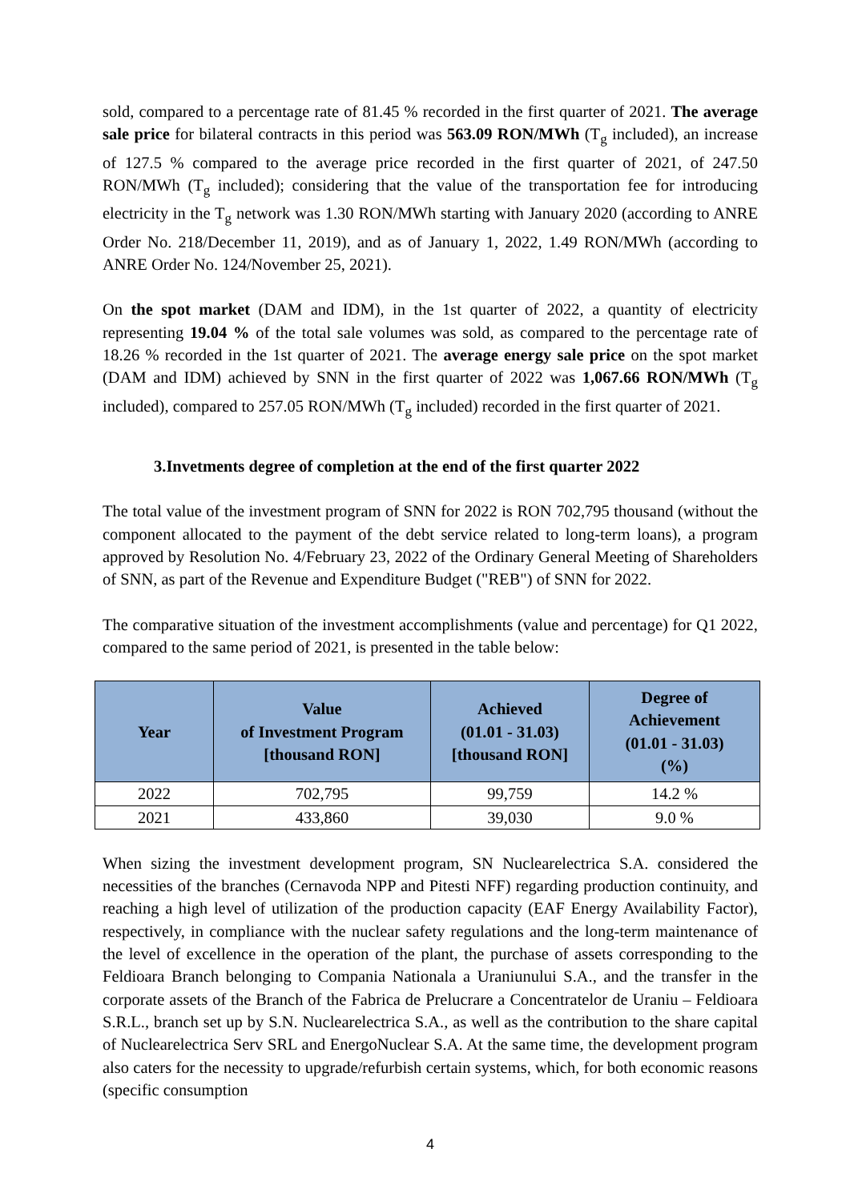sold, compared to a percentage rate of 81.45 % recorded in the first quarter of 2021. The average sale price for bilateral contracts in this period was 563.09 RON/MWh (T<sub>g</sub> included), an increase of 127.5 % compared to the average price recorded in the first quarter of 2021, of 247.50 RON/MWh (T<sub>g</sub> included); considering that the value of the transportation fee for introducing electricity in the T<sub>g</sub> network was 1.30 RON/MWh starting with January 2020 (according to ANRE Order No. 218/December 11, 2019), and as of January 1, 2022, 1.49 RON/MWh (according to ANRE Order No. 124/November 25, 2021).
On the spot market (DAM and IDM), in the 1st quarter of 2022, a quantity of electricity representing 19.04 % of the total sale volumes was sold, as compared to the percentage rate of 18.26 % recorded in the 1st quarter of 2021. The average energy sale price on the spot market (DAM and IDM) achieved by SNN in the first quarter of 2022 was 1,067.66 RON/MWh (T<sub>g</sub> included), compared to 257.05 RON/MWh (T<sub>g</sub> included) recorded in the first quarter of 2021.
3.Invetments degree of completion at the end of the first quarter 2022
The total value of the investment program of SNN for 2022 is RON 702,795 thousand (without the component allocated to the payment of the debt service related to long-term loans), a program approved by Resolution No. 4/February 23, 2022 of the Ordinary General Meeting of Shareholders of SNN, as part of the Revenue and Expenditure Budget ("REB") of SNN for 2022.
The comparative situation of the investment accomplishments (value and percentage) for Q1 2022, compared to the same period of 2021, is presented in the table below:
| Year | Value of Investment Program [thousand RON] | Achieved (01.01 - 31.03) [thousand RON] | Degree of Achievement (01.01 - 31.03) (%) |
| --- | --- | --- | --- |
| 2022 | 702,795 | 99,759 | 14.2 % |
| 2021 | 433,860 | 39,030 | 9.0 % |
When sizing the investment development program, SN Nuclearelectrica S.A. considered the necessities of the branches (Cernavoda NPP and Pitesti NFF) regarding production continuity, and reaching a high level of utilization of the production capacity (EAF Energy Availability Factor), respectively, in compliance with the nuclear safety regulations and the long-term maintenance of the level of excellence in the operation of the plant, the purchase of assets corresponding to the Feldioara Branch belonging to Compania Nationala a Uraniunului S.A., and the transfer in the corporate assets of the Branch of the Fabrica de Prelucrare a Concentratelor de Uraniu – Feldioara S.R.L., branch set up by S.N. Nuclearelectrica S.A., as well as the contribution to the share capital of Nuclearelectrica Serv SRL and EnergoNuclear S.A. At the same time, the development program also caters for the necessity to upgrade/refurbish certain systems, which, for both economic reasons (specific consumption
4